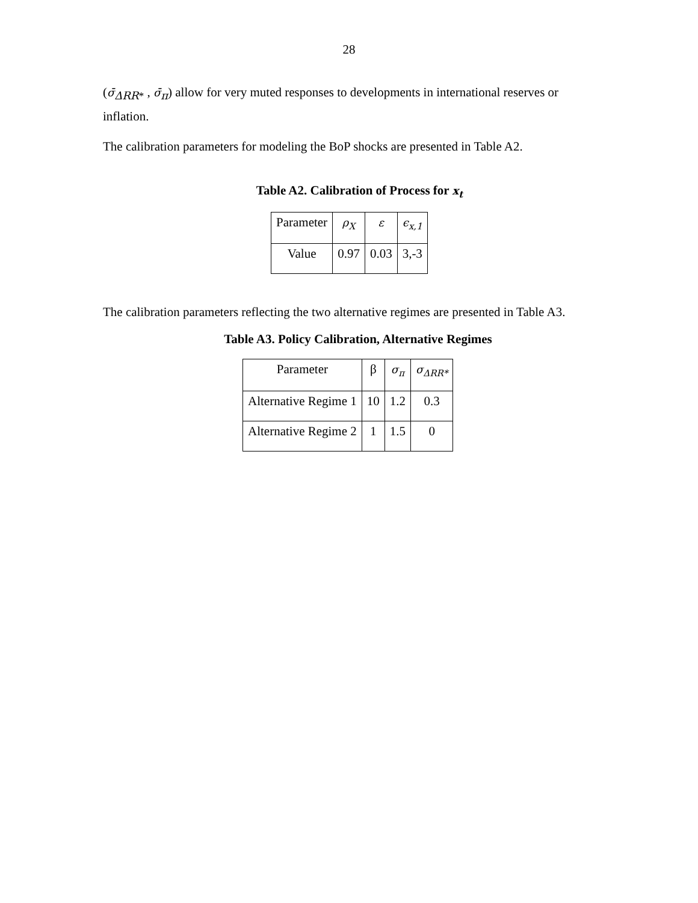28
(σ̄<sub>ΔRR*</sub> , σ̄<sub>π</sub>) allow for very muted responses to developments in international reserves or inflation.
The calibration parameters for modeling the BoP shocks are presented in Table A2.
Table A2. Calibration of Process for x<sub>t</sub>
| Parameter | ρ<sub>X</sub> | ε | ϵ<sub>x,1</sub> |
| Value | 0.97 | 0.03 | 3,-3 |
The calibration parameters reflecting the two alternative regimes are presented in Table A3.
Table A3. Policy Calibration, Alternative Regimes
| Parameter | β | σ<sub>π</sub> | σ<sub>ΔRR*</sub> |
| Alternative Regime 1 | 10 | 1.2 | 0.3 |
| Alternative Regime 2 | 1 | 1.5 | 0 |